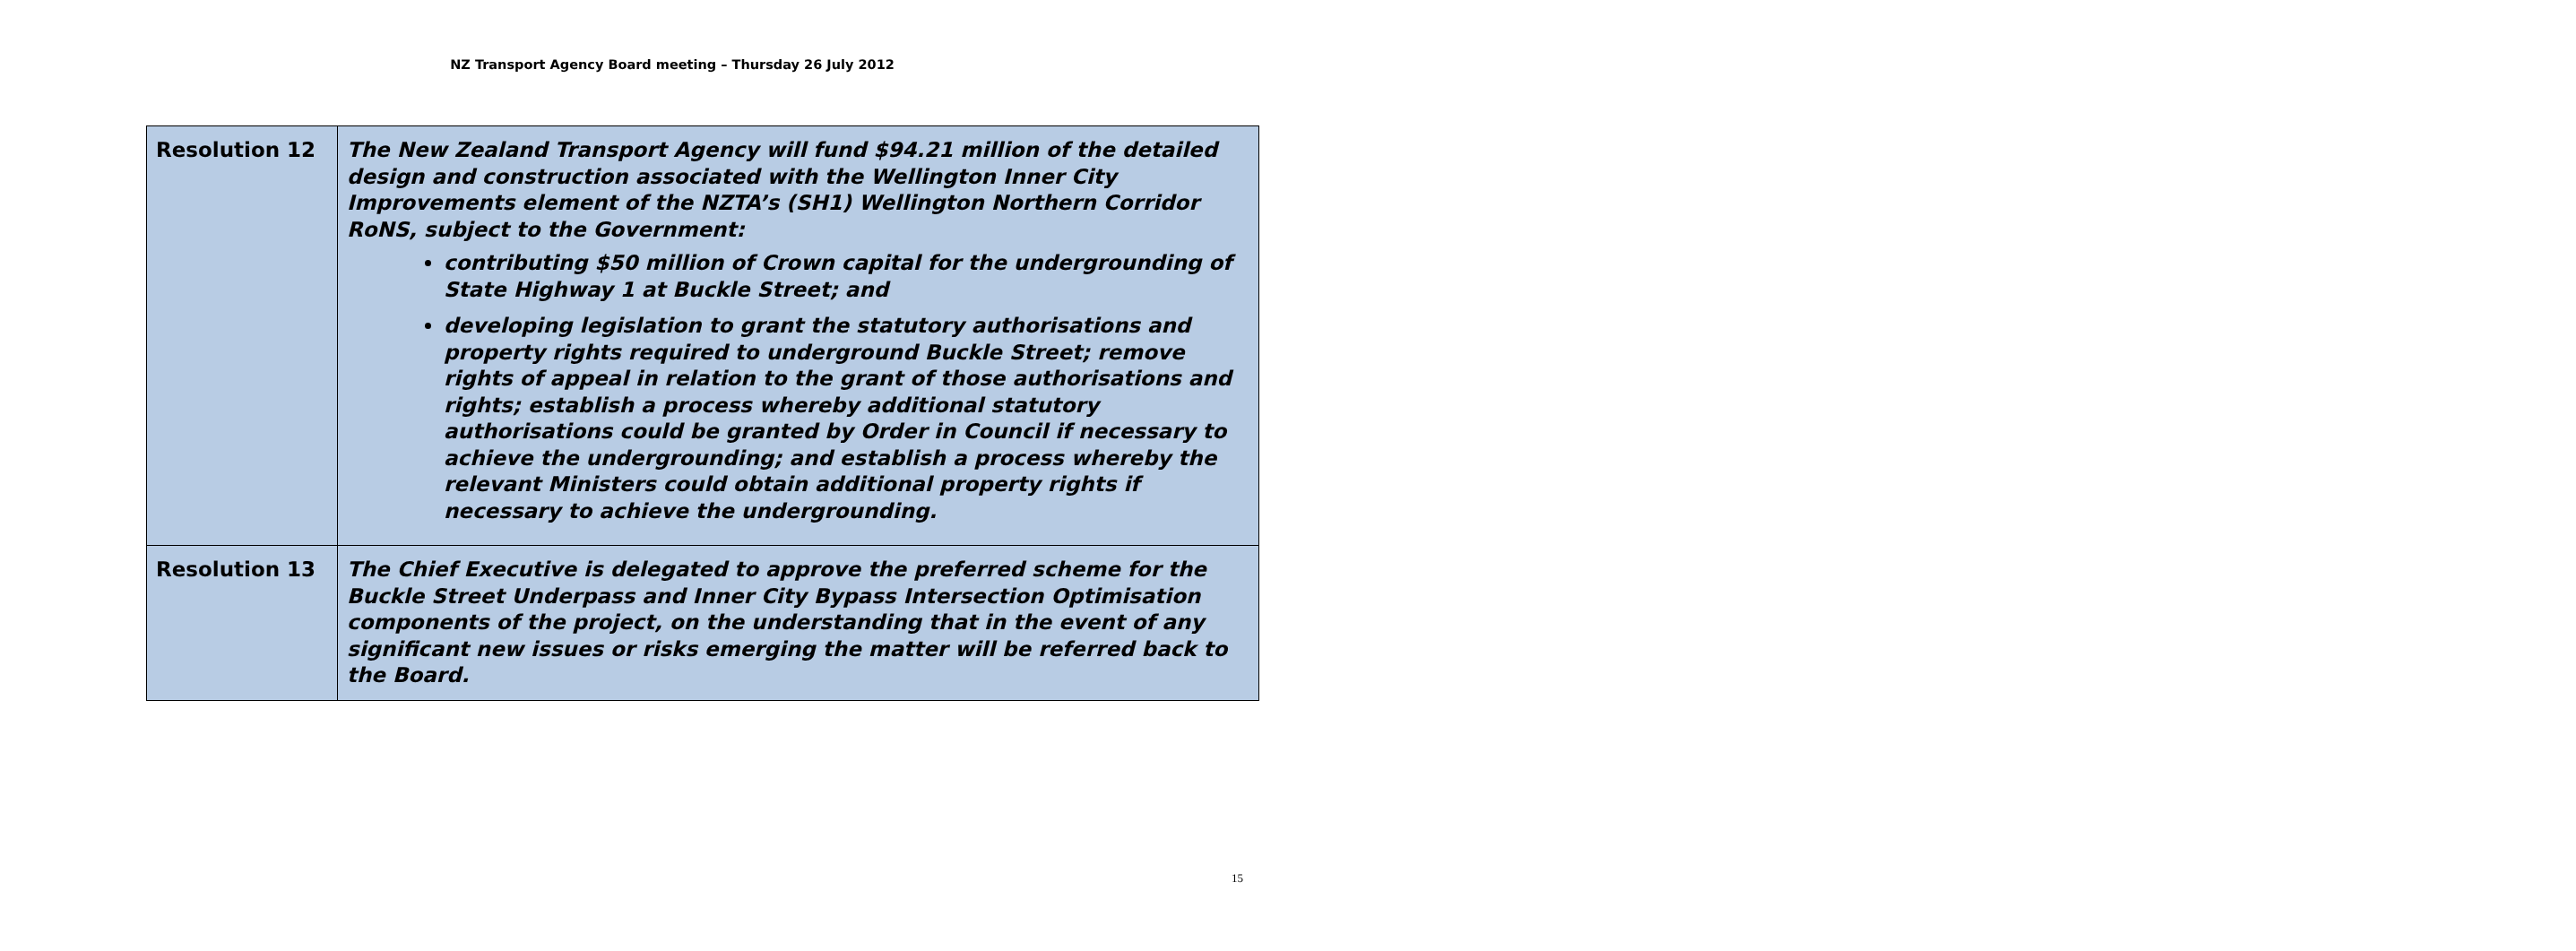NZ Transport Agency Board meeting – Thursday 26 July 2012
| Resolution 12 | The New Zealand Transport Agency will fund $94.21 million of the detailed design and construction associated with the Wellington Inner City Improvements element of the NZTA’s (SH1) Wellington Northern Corridor RoNS, subject to the Government: contributing $50 million of Crown capital for the undergrounding of State Highway 1 at Buckle Street; and developing legislation to grant the statutory authorisations and property rights required to underground Buckle Street; remove rights of appeal in relation to the grant of those authorisations and rights; establish a process whereby additional statutory authorisations could be granted by Order in Council if necessary to achieve the undergrounding; and establish a process whereby the relevant Ministers could obtain additional property rights if necessary to achieve the undergrounding. |
| Resolution 13 | The Chief Executive is delegated to approve the preferred scheme for the Buckle Street Underpass and Inner City Bypass Intersection Optimisation components of the project, on the understanding that in the event of any significant new issues or risks emerging the matter will be referred back to the Board. |
15